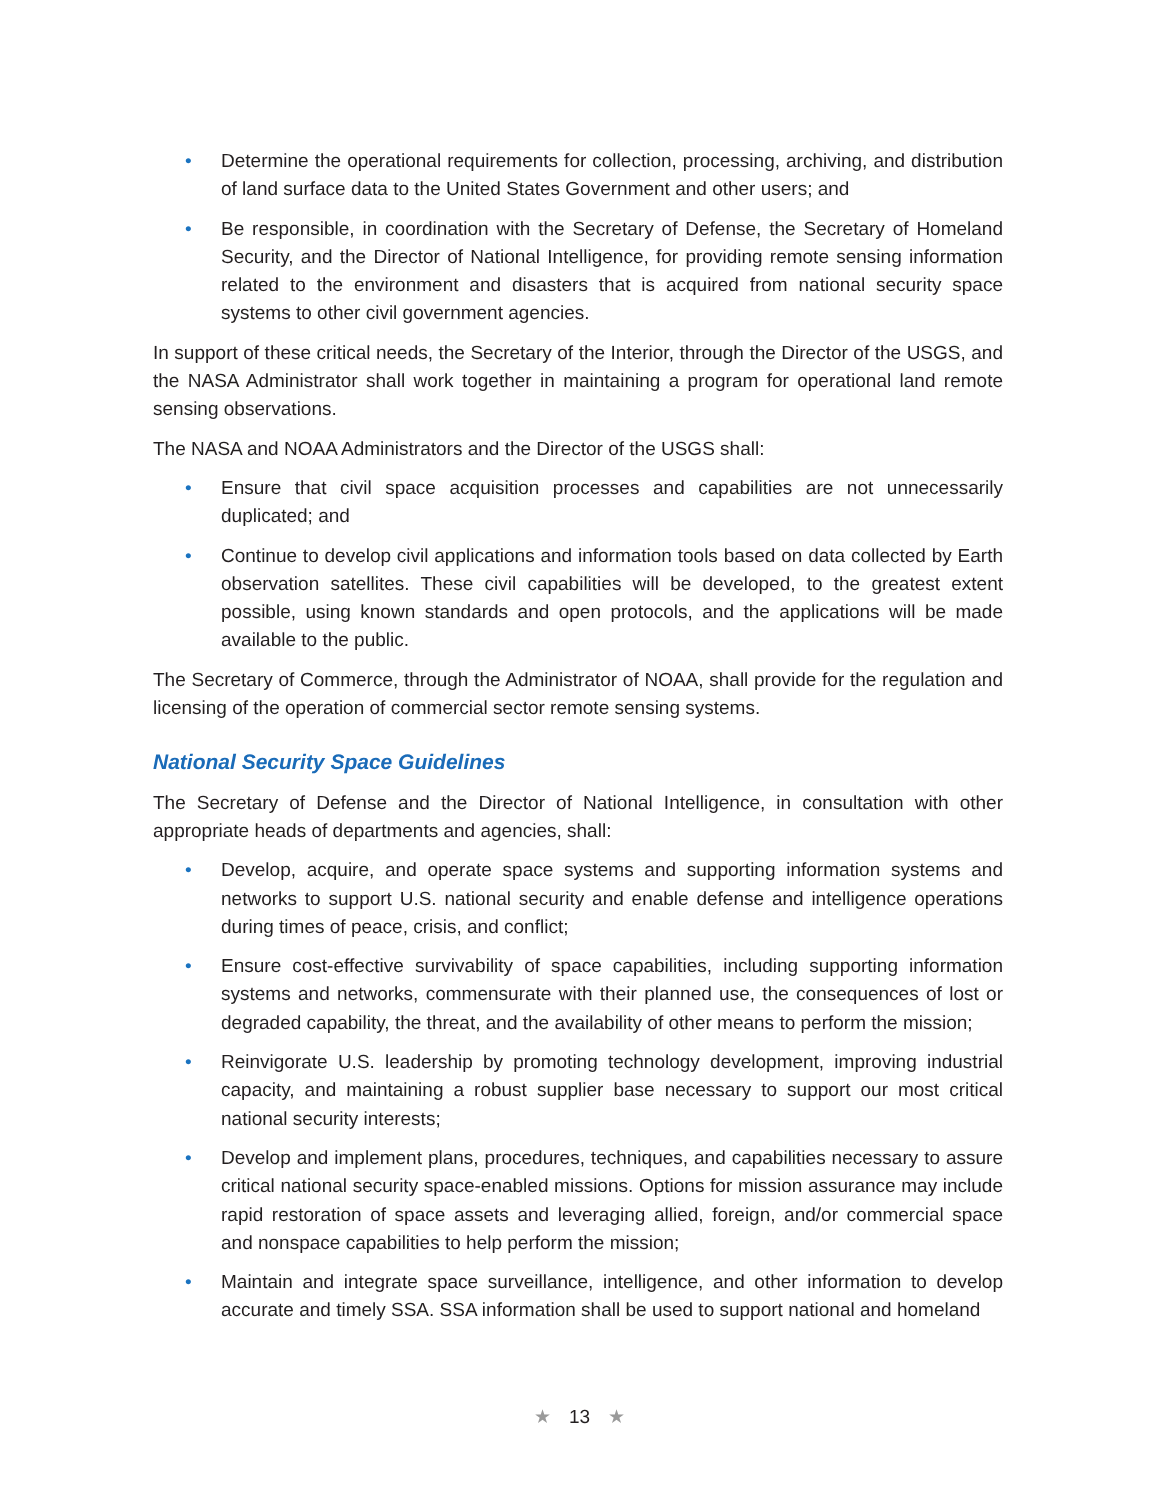• Determine the operational requirements for collection, processing, archiving, and distribution of land surface data to the United States Government and other users; and
• Be responsible, in coordination with the Secretary of Defense, the Secretary of Homeland Security, and the Director of National Intelligence, for providing remote sensing information related to the environment and disasters that is acquired from national security space systems to other civil government agencies.
In support of these critical needs, the Secretary of the Interior, through the Director of the USGS, and the NASA Administrator shall work together in maintaining a program for operational land remote sensing observations.
The NASA and NOAA Administrators and the Director of the USGS shall:
• Ensure that civil space acquisition processes and capabilities are not unnecessarily duplicated; and
• Continue to develop civil applications and information tools based on data collected by Earth observation satellites. These civil capabilities will be developed, to the greatest extent possible, using known standards and open protocols, and the applications will be made available to the public.
The Secretary of Commerce, through the Administrator of NOAA, shall provide for the regulation and licensing of the operation of commercial sector remote sensing systems.
National Security Space Guidelines
The Secretary of Defense and the Director of National Intelligence, in consultation with other appropriate heads of departments and agencies, shall:
• Develop, acquire, and operate space systems and supporting information systems and networks to support U.S. national security and enable defense and intelligence operations during times of peace, crisis, and conflict;
• Ensure cost-effective survivability of space capabilities, including supporting information systems and networks, commensurate with their planned use, the consequences of lost or degraded capability, the threat, and the availability of other means to perform the mission;
• Reinvigorate U.S. leadership by promoting technology development, improving industrial capacity, and maintaining a robust supplier base necessary to support our most critical national security interests;
• Develop and implement plans, procedures, techniques, and capabilities necessary to assure critical national security space-enabled missions. Options for mission assurance may include rapid restoration of space assets and leveraging allied, foreign, and/or commercial space and nonspace capabilities to help perform the mission;
• Maintain and integrate space surveillance, intelligence, and other information to develop accurate and timely SSA. SSA information shall be used to support national and homeland
★ 13 ★